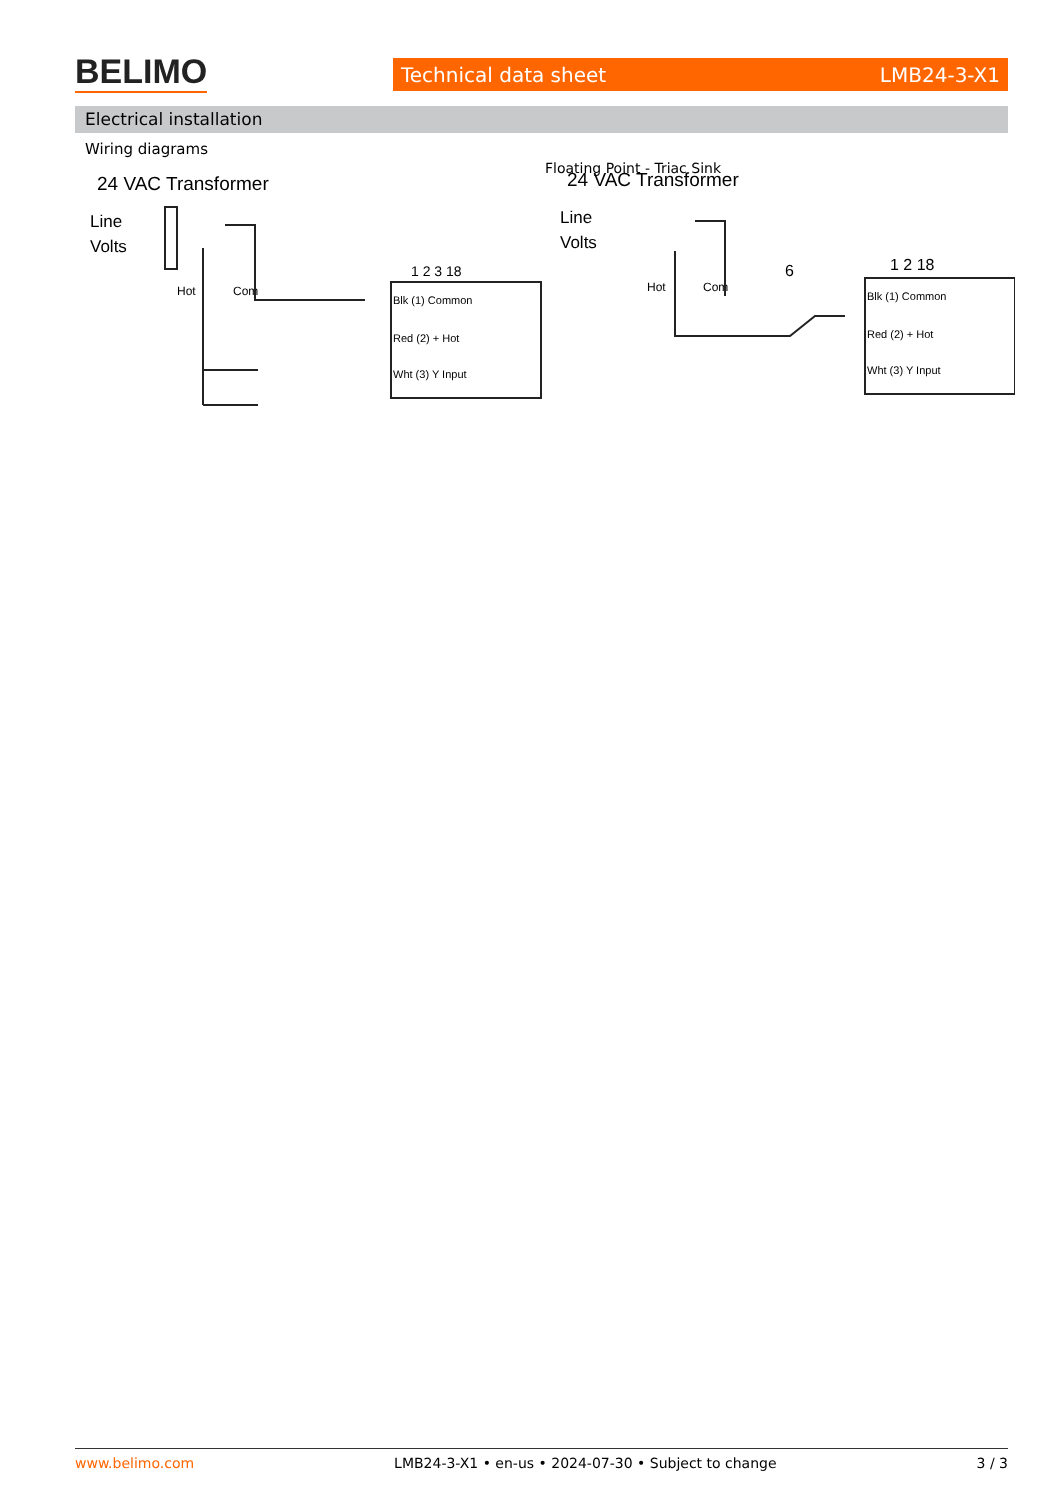BELIMO Technical data sheet LMB24-3-X1
Electrical installation
Wiring diagrams
24 VAC Transformer
Line
Volts
Hot
Com
Blk (1) Common
Red (2) + Hot
Wht (3) Y Input
1 2 3 18
Floating Point - Triac Sink
24 VAC Transformer
Line
Volts
Hot
Com
6
Blk (1) Common
Red (2) + Hot
Wht (3) Y Input
1 2 18
www.belimo.com LMB24-3-X1 • en-us • 2024-07-30 • Subject to change 3 / 3